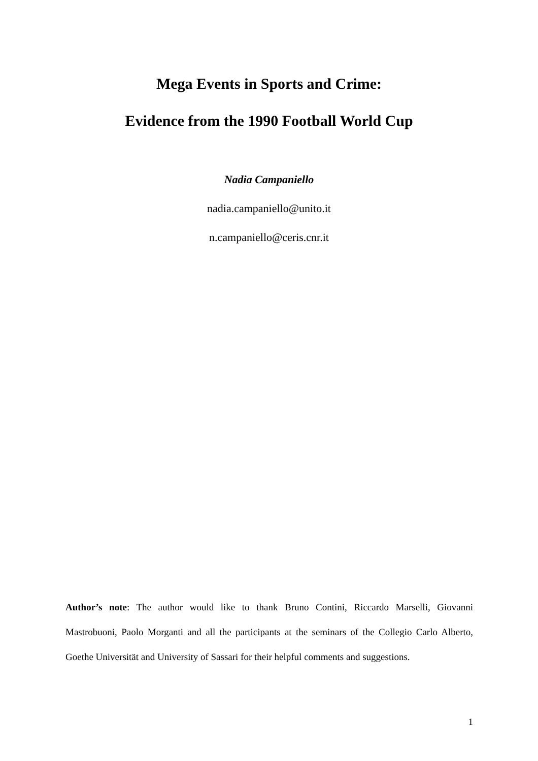Mega Events in Sports and Crime:
Evidence from the 1990 Football World Cup
Nadia Campaniello
nadia.campaniello@unito.it
n.campaniello@ceris.cnr.it
Author’s note: The author would like to thank Bruno Contini, Riccardo Marselli, Giovanni Mastrobuoni, Paolo Morganti and all the participants at the seminars of the Collegio Carlo Alberto, Goethe Universität and University of Sassari for their helpful comments and suggestions.
1